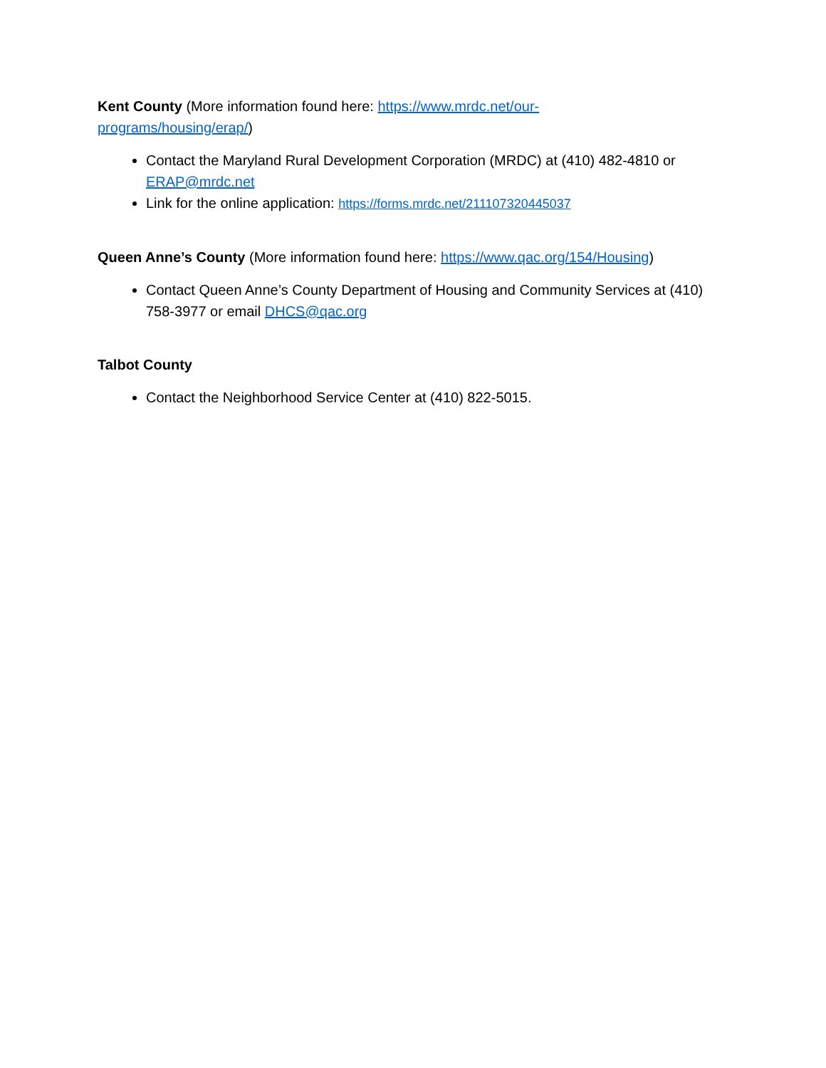Kent County (More information found here: https://www.mrdc.net/our-
programs/housing/erap/)
Contact the Maryland Rural Development Corporation (MRDC) at (410) 482-4810 or ERAP@mrdc.net
Link for the online application: https://forms.mrdc.net/211107320445037
Queen Anne’s County (More information found here: https://www.qac.org/154/Housing)
Contact Queen Anne’s County Department of Housing and Community Services at (410) 758-3977 or email DHCS@qac.org
Talbot County
Contact the Neighborhood Service Center at (410) 822-5015.